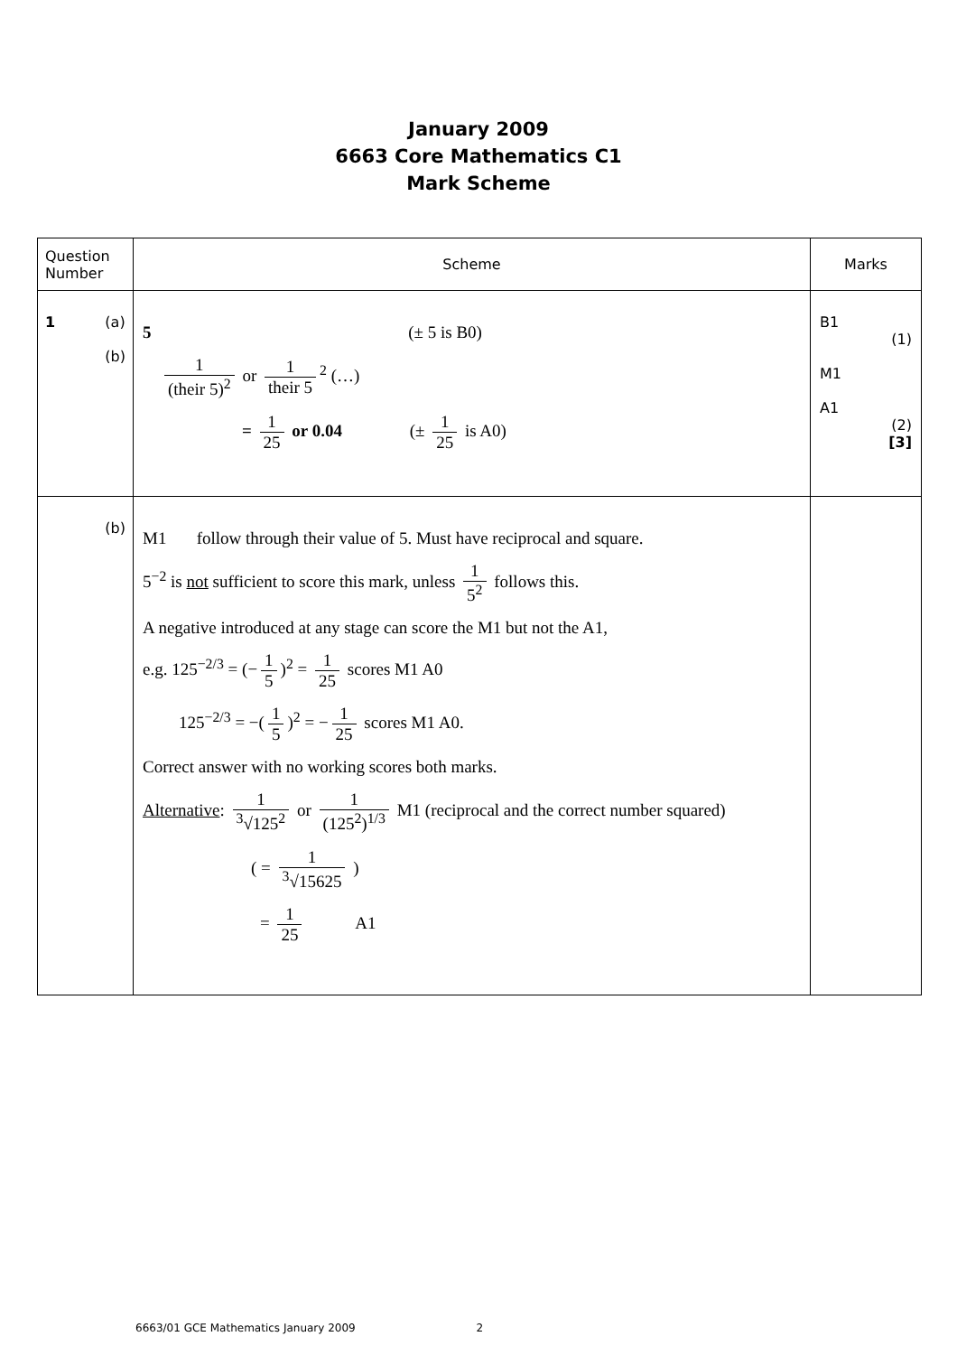January 2009
6663 Core Mathematics C1
Mark Scheme
| Question Number | Scheme | Marks |
| --- | --- | --- |
| 1 (a) (b) | 5 (± 5 is B0) 1 (their 5)<sup>2</sup> or 1 their 5<sup>2</sup> (…) = 1 25 or 0.04 (± 1 25 is A0) | B1 (1) M1 A1 (2) [3] |
| (b) | M1 follow through their value of 5. Must have reciprocal and square. 5<sup>−2</sup> is not sufficient to score this mark, unless 1 5<sup>2</sup> follows this. A negative introduced at any stage can score the M1 but not the A1, e.g. 125<sup>−2/3</sup> = (− 1 5 )<sup>2</sup> = 1 25 scores M1 A0 125<sup>−2/3</sup> = −( 1 5 )<sup>2</sup> = − 1 25 scores M1 A0. Correct answer with no working scores both marks. Alternative : 1 <sup>3</sup>√125<sup>2</sup> or 1 (125<sup>2</sup>)<sup>1/3</sup> M1 (reciprocal and the correct number squared) ( = 1 <sup>3</sup>√15625 ) = 1 25 A1 | |
6663/01 GCE Mathematics January 2009 2